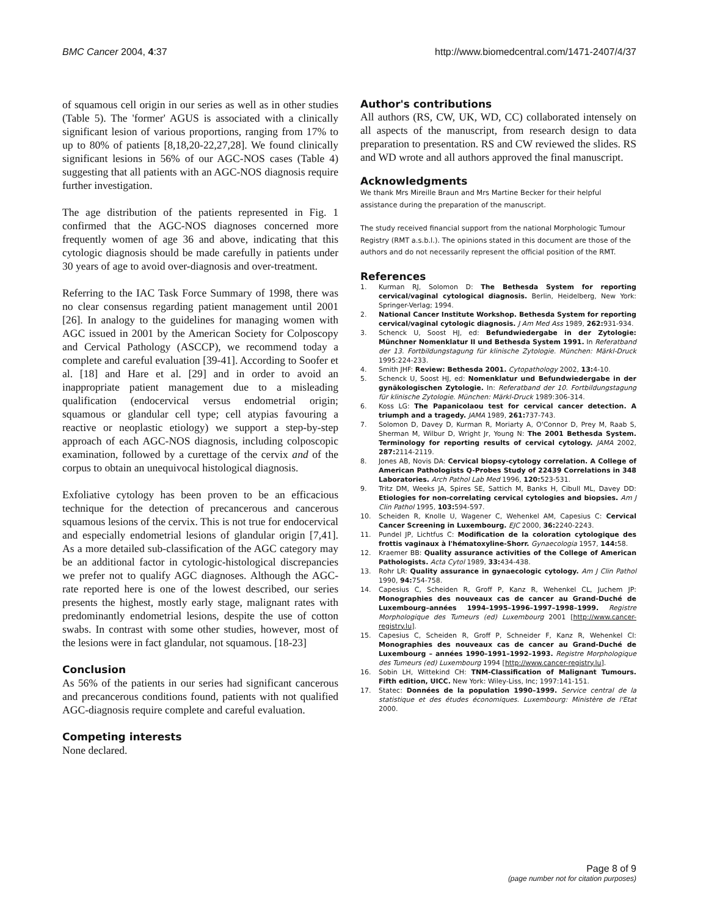BMC Cancer 2004, 4:37 http://www.biomedcentral.com/1471-2407/4/37
of squamous cell origin in our series as well as in other studies (Table 5). The 'former' AGUS is associated with a clinically significant lesion of various proportions, ranging from 17% to up to 80% of patients [8,18,20-22,27,28]. We found clinically significant lesions in 56% of our AGC-NOS cases (Table 4) suggesting that all patients with an AGC-NOS diagnosis require further investigation.
The age distribution of the patients represented in Fig. 1 confirmed that the AGC-NOS diagnoses concerned more frequently women of age 36 and above, indicating that this cytologic diagnosis should be made carefully in patients under 30 years of age to avoid over-diagnosis and over-treatment.
Referring to the IAC Task Force Summary of 1998, there was no clear consensus regarding patient management until 2001 [26]. In analogy to the guidelines for managing women with AGC issued in 2001 by the American Society for Colposcopy and Cervical Pathology (ASCCP), we recommend today a complete and careful evaluation [39-41]. According to Soofer et al. [18] and Hare et al. [29] and in order to avoid an inappropriate patient management due to a misleading qualification (endocervical versus endometrial origin; squamous or glandular cell type; cell atypias favouring a reactive or neoplastic etiology) we support a step-by-step approach of each AGC-NOS diagnosis, including colposcopic examination, followed by a curettage of the cervix and of the corpus to obtain an unequivocal histological diagnosis.
Exfoliative cytology has been proven to be an efficacious technique for the detection of precancerous and cancerous squamous lesions of the cervix. This is not true for endocervical and especially endometrial lesions of glandular origin [7,41]. As a more detailed sub-classification of the AGC category may be an additional factor in cytologic-histological discrepancies we prefer not to qualify AGC diagnoses. Although the AGC-rate reported here is one of the lowest described, our series presents the highest, mostly early stage, malignant rates with predominantly endometrial lesions, despite the use of cotton swabs. In contrast with some other studies, however, most of the lesions were in fact glandular, not squamous. [18-23]
Conclusion
As 56% of the patients in our series had significant cancerous and precancerous conditions found, patients with not qualified AGC-diagnosis require complete and careful evaluation.
Competing interests
None declared.
Author's contributions
All authors (RS, CW, UK, WD, CC) collaborated intensely on all aspects of the manuscript, from research design to data preparation to presentation. RS and CW reviewed the slides. RS and WD wrote and all authors approved the final manuscript.
Acknowledgments
We thank Mrs Mireille Braun and Mrs Martine Becker for their helpful assistance during the preparation of the manuscript.
The study received financial support from the national Morphologic Tumour Registry (RMT a.s.b.l.). The opinions stated in this document are those of the authors and do not necessarily represent the official position of the RMT.
References
1. Kurman RJ, Solomon D: The Bethesda System for reporting cervical/vaginal cytological diagnosis. Berlin, Heidelberg, New York: Springer-Verlag; 1994.
2. National Cancer Institute Workshop. Bethesda System for reporting cervical/vaginal cytologic diagnosis. J Am Med Ass 1989, 262: 931-934.
3. Schenck U, Soost HJ, ed: Befundwiedergabe in der Zytologie: Münchner Nomenklatur II und Bethesda System 1991. In Referatband der 13. Fortbildungstagung für klinische Zytologie. München: Märkl-Druck 1995:224-233.
4. Smith JHF: Review: Bethesda 2001. Cytopathology 2002, 13: 4-10.
5. Schenck U, Soost HJ, ed: Nomenklatur und Befundwiedergabe in der gynäkologischen Zytologie. In: Referatband der 10. Fortbildungstagung für klinische Zytologie. München: Märkl-Druck 1989:306-314.
6. Koss LG: The Papanicolaou test for cervical cancer detection. A triumph and a tragedy. JAMA 1989, 261: 737-743.
7. Solomon D, Davey D, Kurman R, Moriarty A, O'Connor D, Prey M, Raab S, Sherman M, Wilbur D, Wright Jr, Young N: The 2001 Bethesda System. Terminology for reporting results of cervical cytology. JAMA 2002, 287: 2114-2119.
8. Jones AB, Novis DA: Cervical biopsy-cytology correlation. A College of American Pathologists Q-Probes Study of 22439 Correlations in 348 Laboratories. Arch Pathol Lab Med 1996, 120: 523-531.
9. Tritz DM, Weeks JA, Spires SE, Sattich M, Banks H, Cibull ML, Davey DD: Etiologies for non-correlating cervical cytologies and biopsies. Am J Clin Pathol 1995, 103: 594-597.
10. Scheiden R, Knolle U, Wagener C, Wehenkel AM, Capesius C: Cervical Cancer Screening in Luxembourg. EJC 2000, 36: 2240-2243.
11. Pundel JP, Lichtfus C: Modification de la coloration cytologique des frottis vaginaux à l'hématoxyline-Shorr. Gynaecologia 1957, 144: 58.
12. Kraemer BB: Quality assurance activities of the College of American Pathologists. Acta Cytol 1989, 33: 434-438.
13. Rohr LR: Quality assurance in gynaecologic cytology. Am J Clin Pathol 1990, 94: 754-758.
14. Capesius C, Scheiden R, Groff P, Kanz R, Wehenkel CL, Juchem JP: Monographies des nouveaux cas de cancer au Grand-Duché de Luxembourg–années 1994–1995–1996–1997–1998–1999. Registre Morphologique des Tumeurs (ed) Luxembourg 2001 [http://www.cancer-registry.lu].
15. Capesius C, Scheiden R, Groff P, Schneider F, Kanz R, Wehenkel Cl: Monographies des nouveaux cas de cancer au Grand-Duché de Luxembourg – années 1990–1991–1992–1993. Registre Morphologique des Tumeurs (ed) Luxembourg 1994 [http://www.cancer-registry.lu].
16. Sobin LH, Wittekind CH: TNM-Classification of Malignant Tumours. Fifth edition, UICC. New York: Wiley-Liss, Inc; 1997:141-151.
17. Statec: Données de la population 1990–1999. Service central de la statistique et des études économiques. Luxembourg: Ministère de l'Etat 2000.
Page 8 of 9
(page number not for citation purposes)